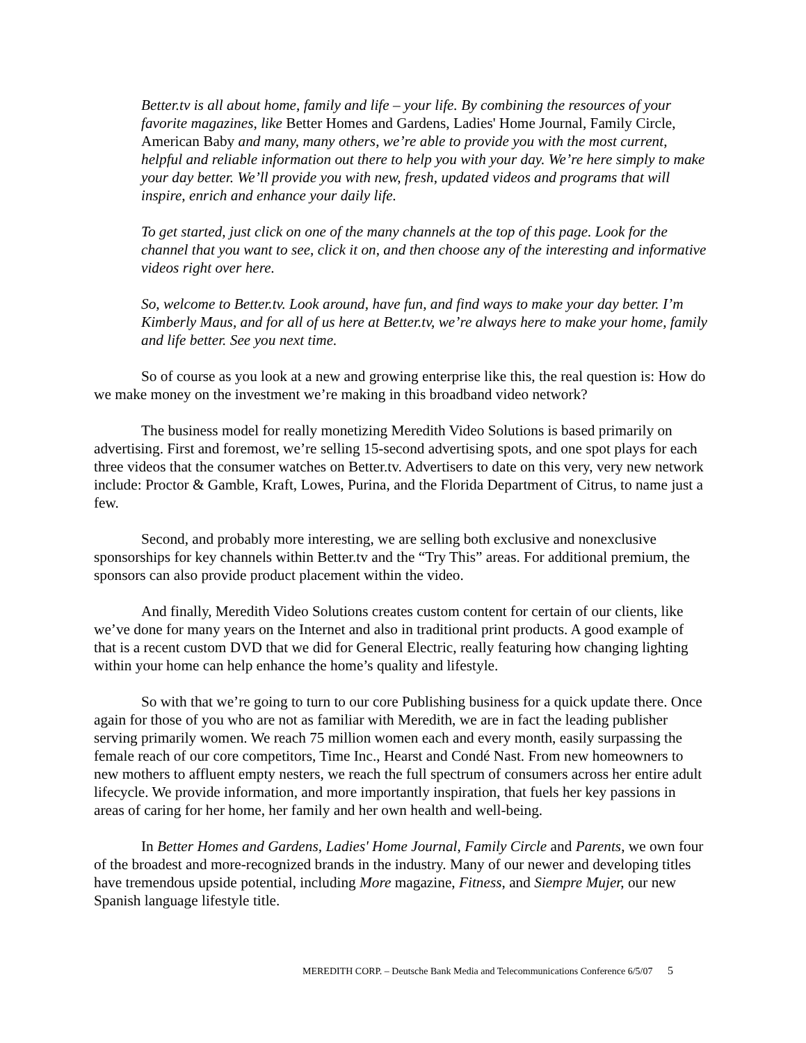Better.tv is all about home, family and life – your life. By combining the resources of your favorite magazines, like Better Homes and Gardens, Ladies' Home Journal, Family Circle, American Baby and many, many others, we’re able to provide you with the most current, helpful and reliable information out there to help you with your day. We’re here simply to make your day better. We’ll provide you with new, fresh, updated videos and programs that will inspire, enrich and enhance your daily life.
To get started, just click on one of the many channels at the top of this page. Look for the channel that you want to see, click it on, and then choose any of the interesting and informative videos right over here.
So, welcome to Better.tv. Look around, have fun, and find ways to make your day better. I’m Kimberly Maus, and for all of us here at Better.tv, we’re always here to make your home, family and life better. See you next time.
So of course as you look at a new and growing enterprise like this, the real question is: How do we make money on the investment we’re making in this broadband video network?
The business model for really monetizing Meredith Video Solutions is based primarily on advertising. First and foremost, we’re selling 15-second advertising spots, and one spot plays for each three videos that the consumer watches on Better.tv. Advertisers to date on this very, very new network include: Proctor & Gamble, Kraft, Lowes, Purina, and the Florida Department of Citrus, to name just a few.
Second, and probably more interesting, we are selling both exclusive and nonexclusive sponsorships for key channels within Better.tv and the “Try This” areas. For additional premium, the sponsors can also provide product placement within the video.
And finally, Meredith Video Solutions creates custom content for certain of our clients, like we’ve done for many years on the Internet and also in traditional print products. A good example of that is a recent custom DVD that we did for General Electric, really featuring how changing lighting within your home can help enhance the home’s quality and lifestyle.
So with that we’re going to turn to our core Publishing business for a quick update there. Once again for those of you who are not as familiar with Meredith, we are in fact the leading publisher serving primarily women. We reach 75 million women each and every month, easily surpassing the female reach of our core competitors, Time Inc., Hearst and Condé Nast. From new homeowners to new mothers to affluent empty nesters, we reach the full spectrum of consumers across her entire adult lifecycle. We provide information, and more importantly inspiration, that fuels her key passions in areas of caring for her home, her family and her own health and well-being.
In Better Homes and Gardens, Ladies' Home Journal, Family Circle and Parents, we own four of the broadest and more-recognized brands in the industry. Many of our newer and developing titles have tremendous upside potential, including More magazine, Fitness, and Siempre Mujer, our new Spanish language lifestyle title.
MEREDITH CORP. – Deutsche Bank Media and Telecommunications Conference 6/5/07 5